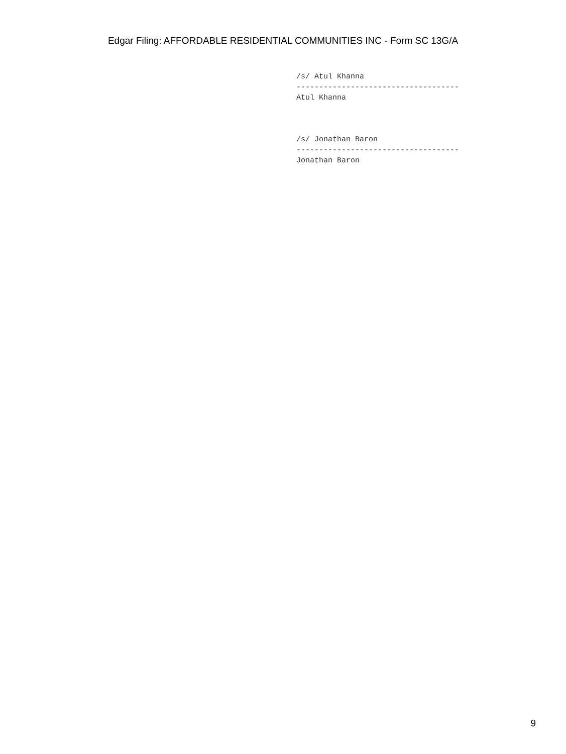Edgar Filing: AFFORDABLE RESIDENTIAL COMMUNITIES INC - Form SC 13G/A
/s/ Atul Khanna
------------------------------------
Atul Khanna
/s/ Jonathan Baron
------------------------------------
Jonathan Baron
9